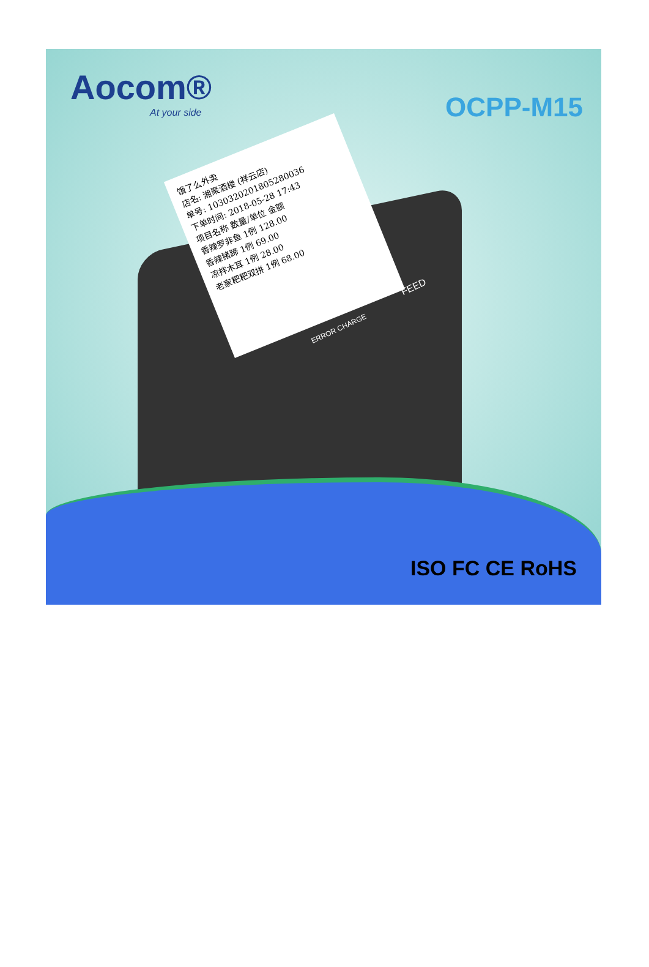Aocom®
At your side
OCPP-M15
饿了么外卖
店名: 湘聚酒楼 (祥云店)
单号: 1030320201805280036
下单时间: 2018-05-28 17:43
项目名称 数量/单位 金额
香辣罗非鱼 1例 128.00
香辣猪蹄 1例 69.00
凉拌木耳 1例 28.00
老家粑粑双拼 1例 68.00
ERROR CHARGE
FEED
ISO FC CE RoHS